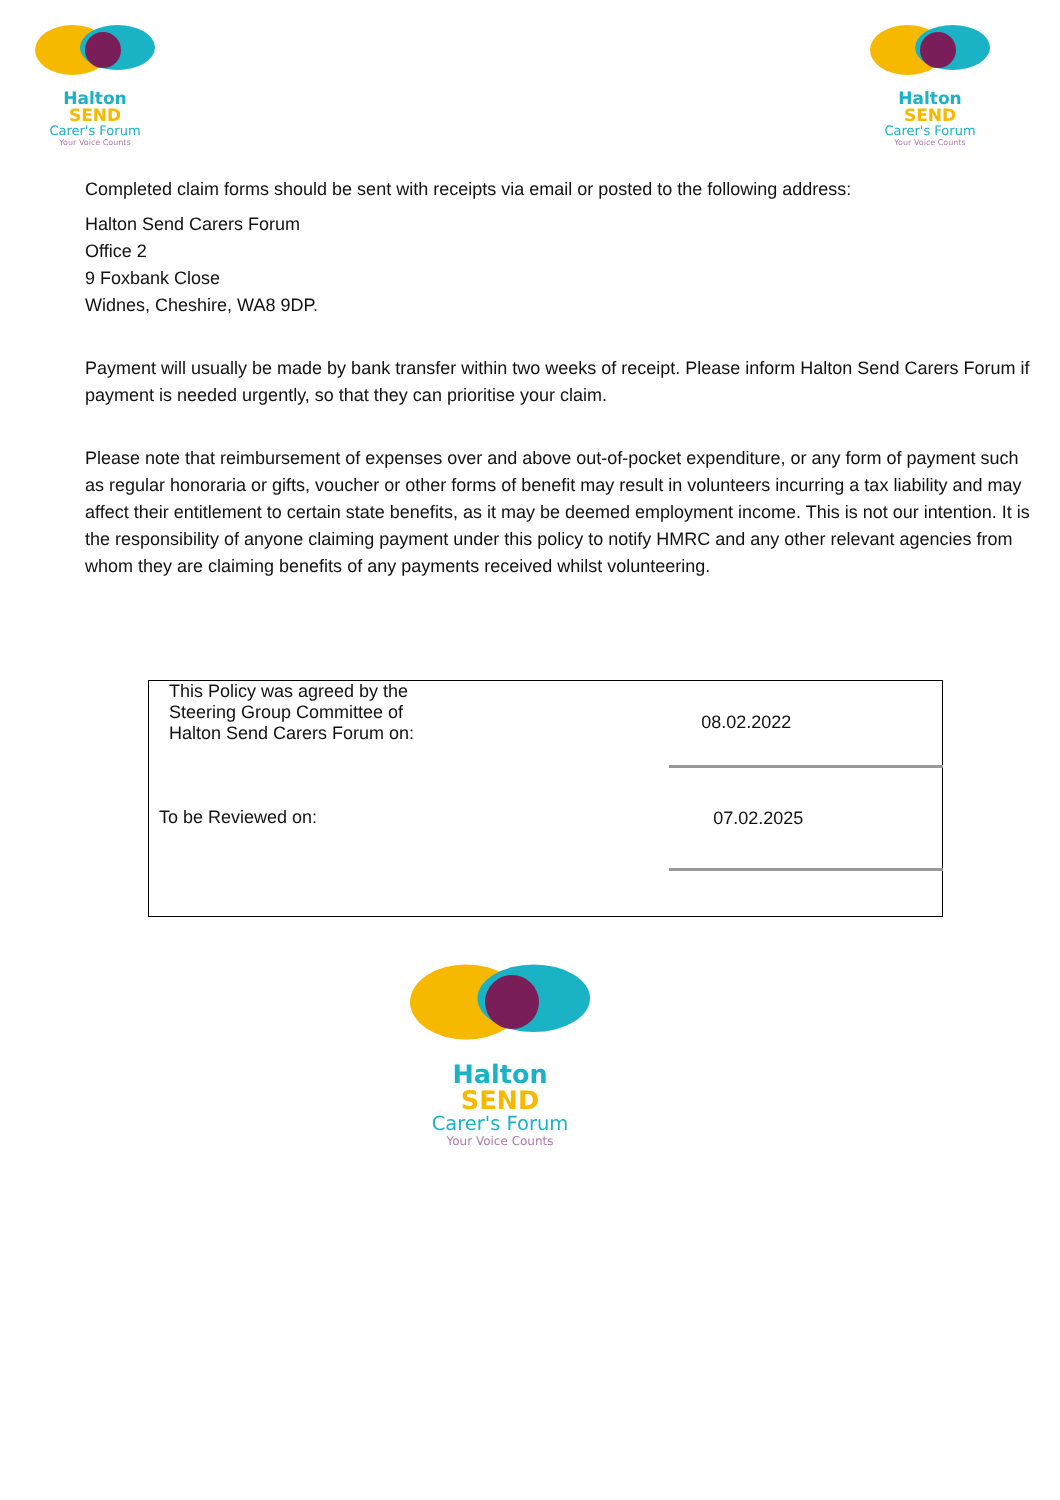Halton SEND
Carer's Forum
Your Voice Counts
Halton SEND
Carer's Forum
Your Voice Counts
Completed claim forms should be sent with receipts via email or posted to the following address:
Halton Send Carers Forum
Office 2
9 Foxbank Close
Widnes, Cheshire, WA8 9DP.
Payment will usually be made by bank transfer within two weeks of receipt. Please inform Halton Send Carers Forum if payment is needed urgently, so that they can prioritise your claim.
Please note that reimbursement of expenses over and above out-of-pocket expenditure, or any form of payment such as regular honoraria or gifts, voucher or other forms of benefit may result in volunteers incurring a tax liability and may affect their entitlement to certain state benefits, as it may be deemed employment income. This is not our intention. It is the responsibility of anyone claiming payment under this policy to notify HMRC and any other relevant agencies from whom they are claiming benefits of any payments received whilst volunteering.
| This Policy was agreed by the Steering Group Committee of Halton Send Carers Forum on: | 08.02.2022 |
| To be Reviewed on: | 07.02.2025 |
Halton SEND
Carer's Forum
Your Voice Counts